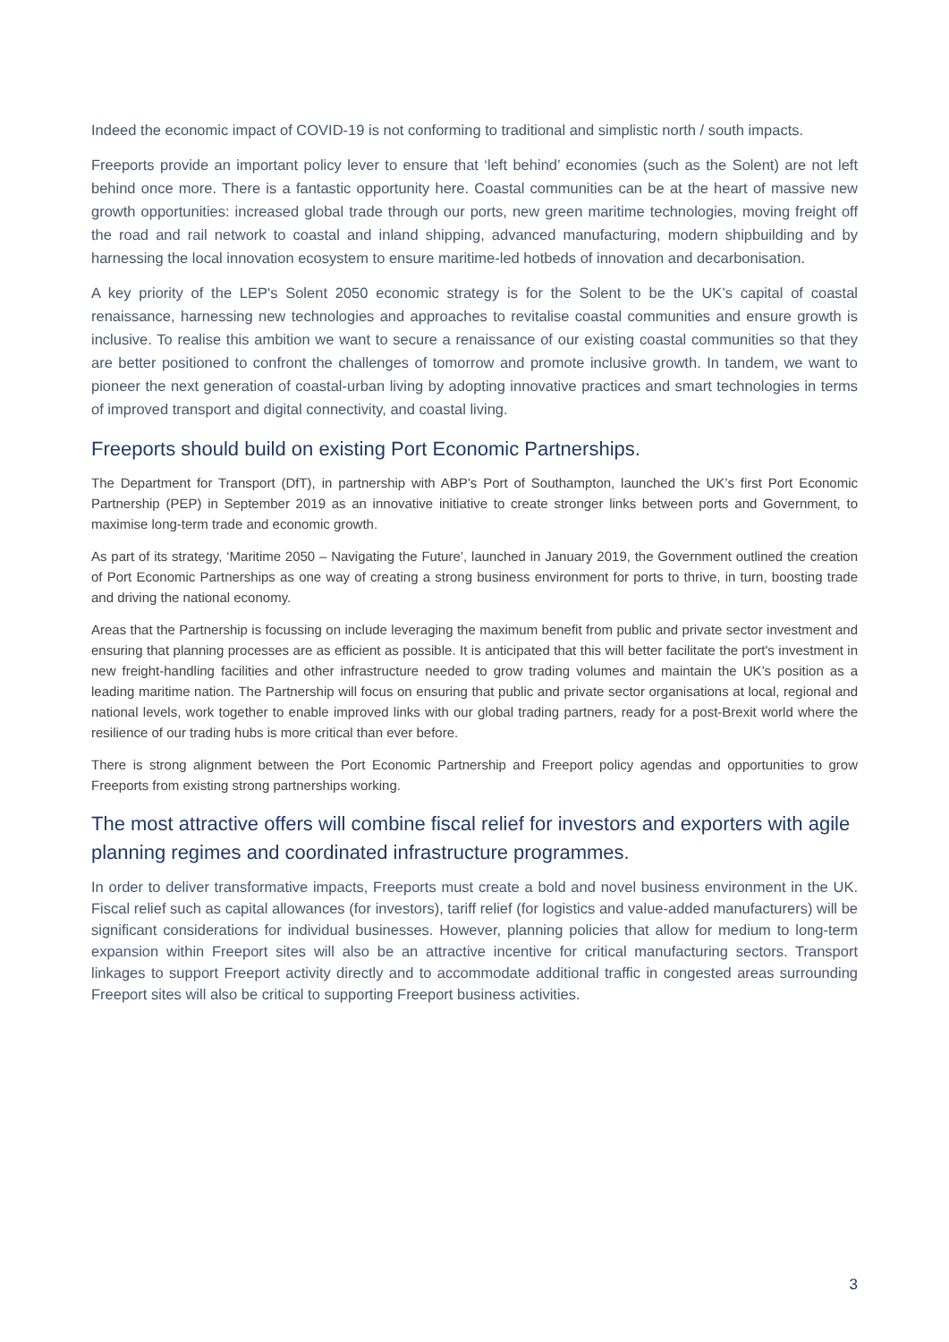Indeed the economic impact of COVID-19 is not conforming to traditional and simplistic north / south impacts.
Freeports provide an important policy lever to ensure that ‘left behind’ economies (such as the Solent) are not left behind once more. There is a fantastic opportunity here. Coastal communities can be at the heart of massive new growth opportunities: increased global trade through our ports, new green maritime technologies, moving freight off the road and rail network to coastal and inland shipping, advanced manufacturing, modern shipbuilding and by harnessing the local innovation ecosystem to ensure maritime-led hotbeds of innovation and decarbonisation.
A key priority of the LEP's Solent 2050 economic strategy is for the Solent to be the UK’s capital of coastal renaissance, harnessing new technologies and approaches to revitalise coastal communities and ensure growth is inclusive. To realise this ambition we want to secure a renaissance of our existing coastal communities so that they are better positioned to confront the challenges of tomorrow and promote inclusive growth. In tandem, we want to pioneer the next generation of coastal-urban living by adopting innovative practices and smart technologies in terms of improved transport and digital connectivity, and coastal living.
Freeports should build on existing Port Economic Partnerships.
The Department for Transport (DfT), in partnership with ABP’s Port of Southampton, launched the UK’s first Port Economic Partnership (PEP) in September 2019 as an innovative initiative to create stronger links between ports and Government, to maximise long-term trade and economic growth.
As part of its strategy, ‘Maritime 2050 – Navigating the Future’, launched in January 2019, the Government outlined the creation of Port Economic Partnerships as one way of creating a strong business environment for ports to thrive, in turn, boosting trade and driving the national economy.
Areas that the Partnership is focussing on include leveraging the maximum benefit from public and private sector investment and ensuring that planning processes are as efficient as possible. It is anticipated that this will better facilitate the port's investment in new freight-handling facilities and other infrastructure needed to grow trading volumes and maintain the UK’s position as a leading maritime nation. The Partnership will focus on ensuring that public and private sector organisations at local, regional and national levels, work together to enable improved links with our global trading partners, ready for a post-Brexit world where the resilience of our trading hubs is more critical than ever before.
There is strong alignment between the Port Economic Partnership and Freeport policy agendas and opportunities to grow Freeports from existing strong partnerships working.
The most attractive offers will combine fiscal relief for investors and exporters with agile planning regimes and coordinated infrastructure programmes.
In order to deliver transformative impacts, Freeports must create a bold and novel business environment in the UK. Fiscal relief such as capital allowances (for investors), tariff relief (for logistics and value-added manufacturers) will be significant considerations for individual businesses. However, planning policies that allow for medium to long-term expansion within Freeport sites will also be an attractive incentive for critical manufacturing sectors. Transport linkages to support Freeport activity directly and to accommodate additional traffic in congested areas surrounding Freeport sites will also be critical to supporting Freeport business activities.
3